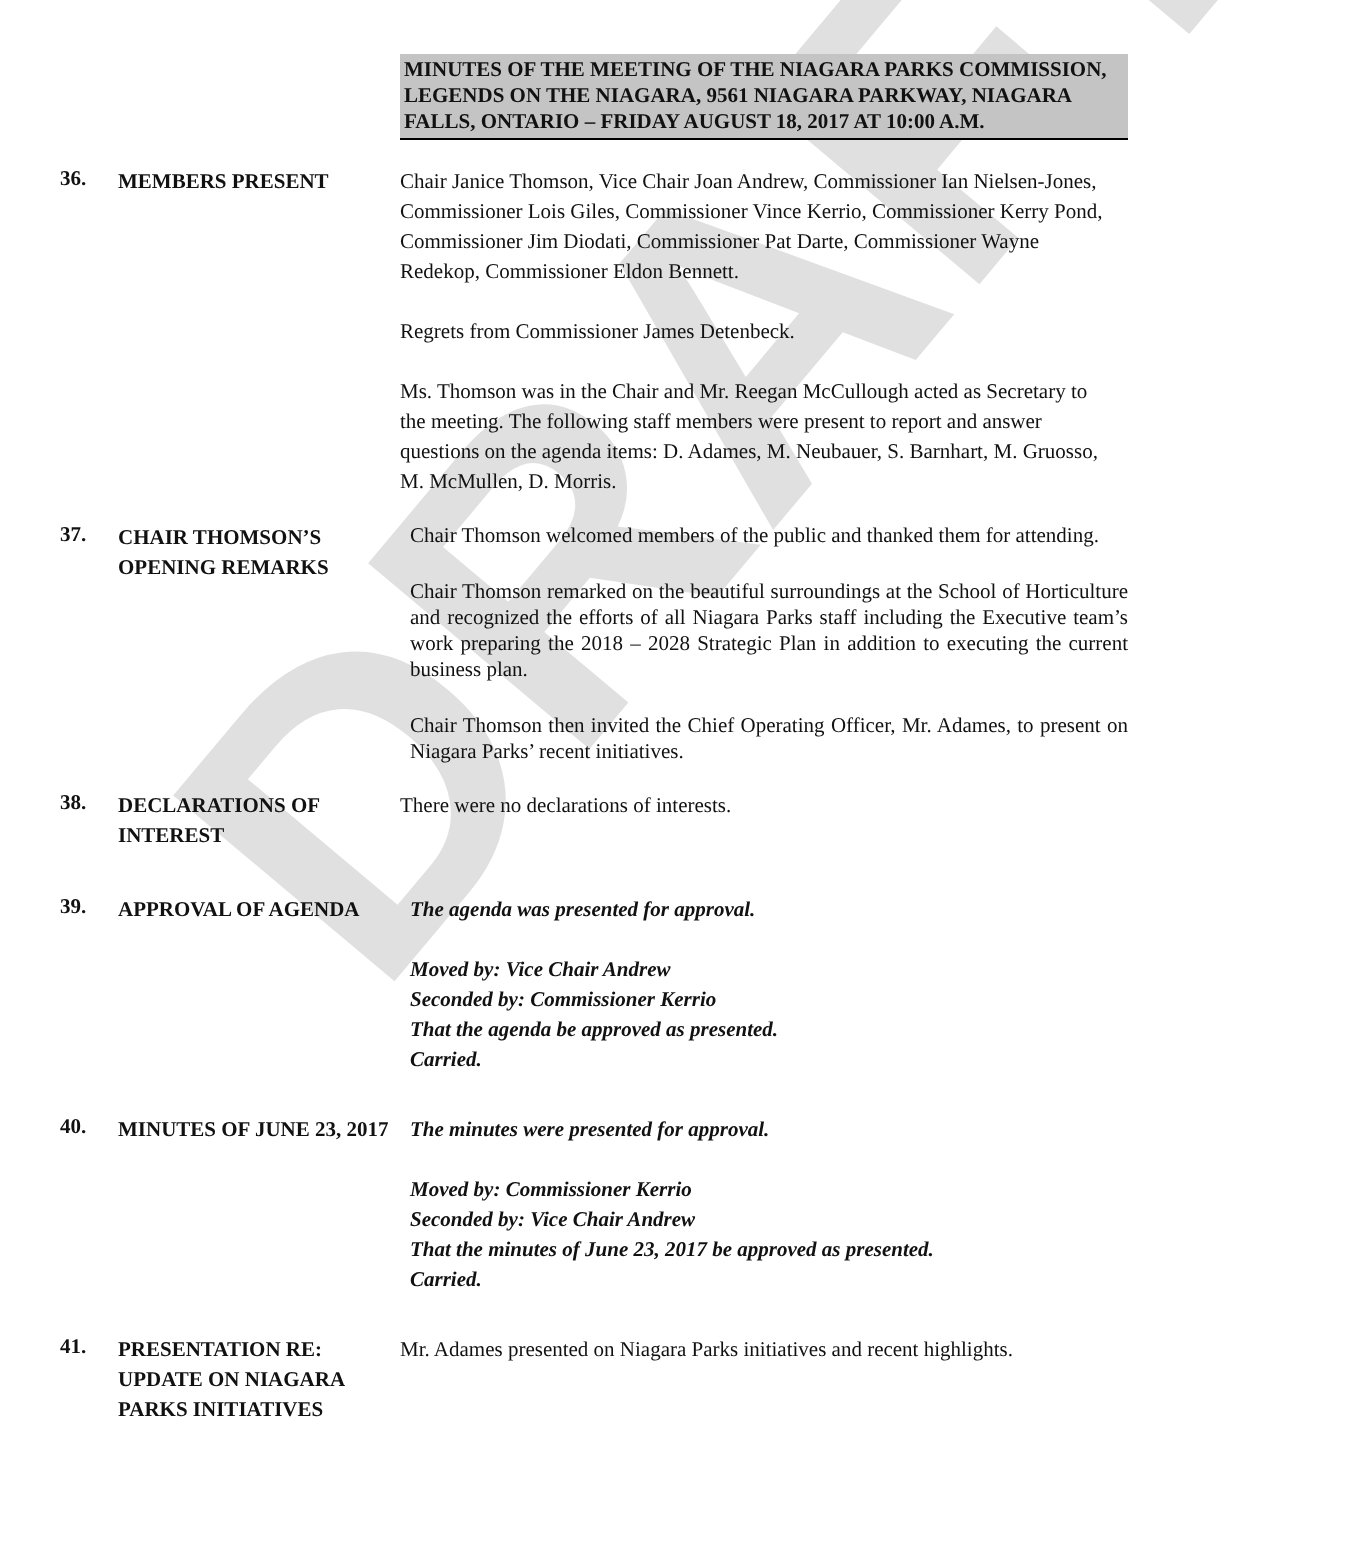DRAFT
MINUTES OF THE MEETING OF THE NIAGARA PARKS COMMISSION, LEGENDS ON THE NIAGARA, 9561 NIAGARA PARKWAY, NIAGARA FALLS, ONTARIO – FRIDAY AUGUST 18, 2017 AT 10:00 A.M.
36.
MEMBERS PRESENT Chair Janice Thomson, Vice Chair Joan Andrew, Commissioner Ian Nielsen-Jones, Commissioner Lois Giles, Commissioner Vince Kerrio, Commissioner Kerry Pond, Commissioner Jim Diodati, Commissioner Pat Darte, Commissioner Wayne Redekop, Commissioner Eldon Bennett.
Regrets from Commissioner James Detenbeck.
Ms. Thomson was in the Chair and Mr. Reegan McCullough acted as Secretary to the meeting. The following staff members were present to report and answer questions on the agenda items: D. Adames, M. Neubauer, S. Barnhart, M. Gruosso, M. McMullen, D. Morris.
37.
CHAIR THOMSON’S OPENING REMARKS
Chair Thomson welcomed members of the public and thanked them for attending.
Chair Thomson remarked on the beautiful surroundings at the School of Horticulture and recognized the efforts of all Niagara Parks staff including the Executive team’s work preparing the 2018 – 2028 Strategic Plan in addition to executing the current business plan.
Chair Thomson then invited the Chief Operating Officer, Mr. Adames, to present on Niagara Parks’ recent initiatives.
38.
DECLARATIONS OF INTEREST
There were no declarations of interests.
39.
APPROVAL OF AGENDA The agenda was presented for approval.
Moved by: Vice Chair Andrew
Seconded by: Commissioner Kerrio
That the agenda be approved as presented.
Carried.
40.
MINUTES OF JUNE 23, 2017
The minutes were presented for approval.
Moved by: Commissioner Kerrio
Seconded by: Vice Chair Andrew
That the minutes of June 23, 2017 be approved as presented.
Carried.
41.
PRESENTATION RE: UPDATE ON NIAGARA PARKS INITIATIVES
Mr. Adames presented on Niagara Parks initiatives and recent highlights.